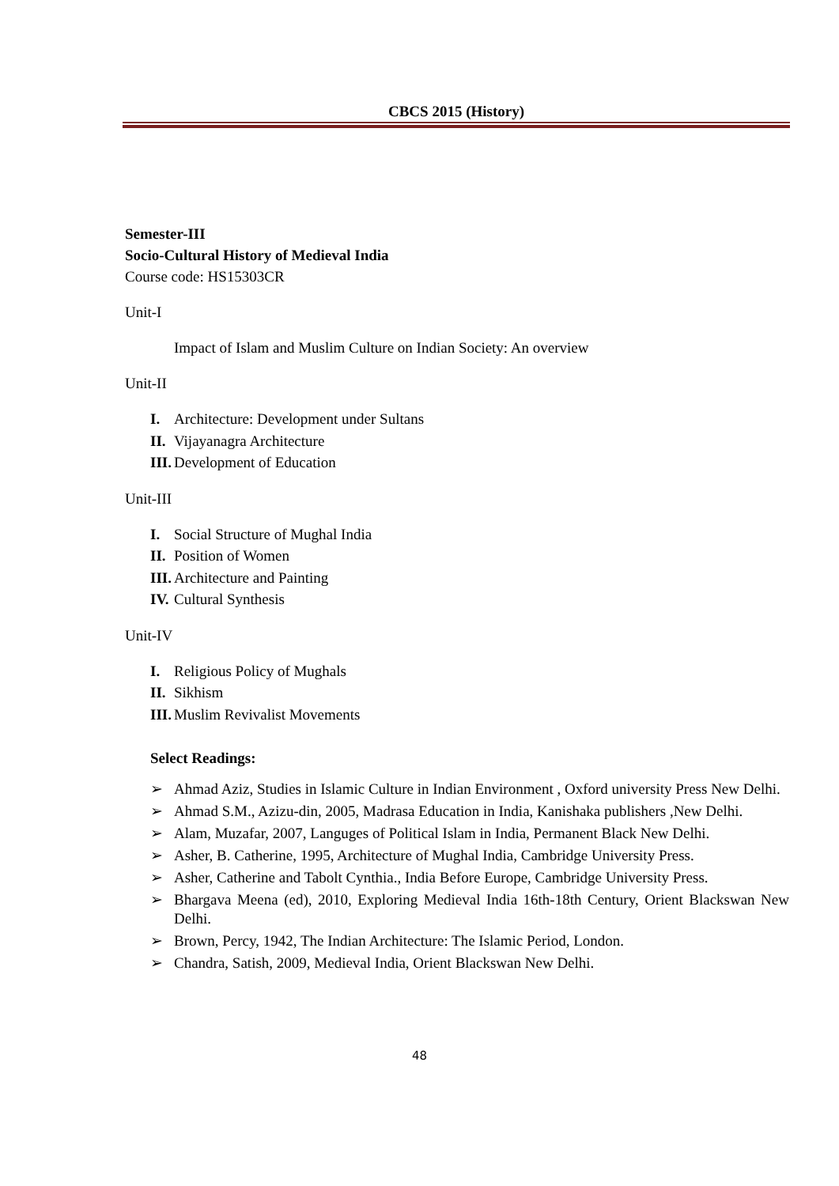CBCS 2015 (History)
Semester-III
Socio-Cultural History of Medieval India
Course code: HS15303CR
Unit-I
Impact of Islam and Muslim Culture on Indian Society: An overview
Unit-II
I. Architecture: Development under Sultans
II. Vijayanagra Architecture
III. Development of Education
Unit-III
I. Social Structure of Mughal India
II. Position of Women
III. Architecture and Painting
IV. Cultural Synthesis
Unit-IV
I. Religious Policy of Mughals
II. Sikhism
III. Muslim Revivalist Movements
Select Readings:
➢ Ahmad Aziz, Studies in Islamic Culture in Indian Environment , Oxford university Press New Delhi.
➢ Ahmad S.M., Azizu-din, 2005, Madrasa Education in India, Kanishaka publishers ,New Delhi.
➢ Alam, Muzafar, 2007, Languges of Political Islam in India, Permanent Black New Delhi.
➢ Asher, B. Catherine, 1995, Architecture of Mughal India, Cambridge University Press.
➢ Asher, Catherine and Tabolt Cynthia., India Before Europe, Cambridge University Press.
➢ Bhargava Meena (ed), 2010, Exploring Medieval India 16th-18th Century, Orient Blackswan New Delhi.
➢ Brown, Percy, 1942, The Indian Architecture: The Islamic Period, London.
➢ Chandra, Satish, 2009, Medieval India, Orient Blackswan New Delhi.
48